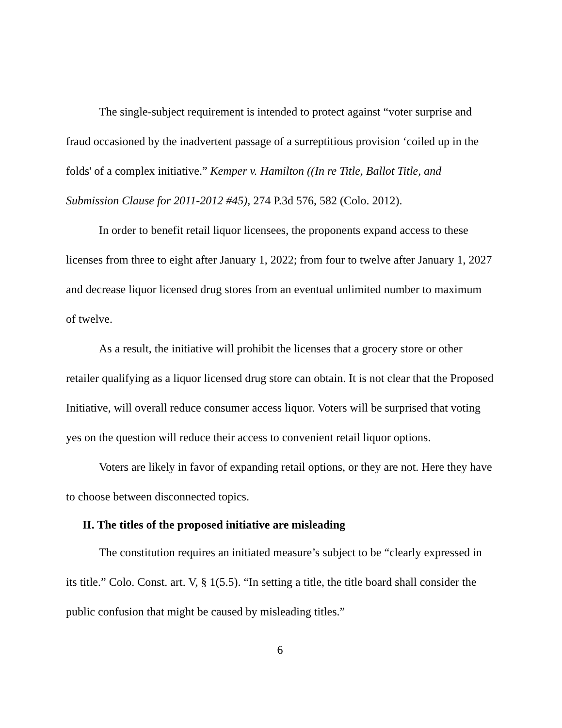The single-subject requirement is intended to protect against “voter surprise and fraud occasioned by the inadvertent passage of a surreptitious provision ‘coiled up in the folds' of a complex initiative.” Kemper v. Hamilton ((In re Title, Ballot Title, and Submission Clause for 2011-2012 #45), 274 P.3d 576, 582 (Colo. 2012).
In order to benefit retail liquor licensees, the proponents expand access to these licenses from three to eight after January 1, 2022; from four to twelve after January 1, 2027 and decrease liquor licensed drug stores from an eventual unlimited number to maximum of twelve.
As a result, the initiative will prohibit the licenses that a grocery store or other retailer qualifying as a liquor licensed drug store can obtain. It is not clear that the Proposed Initiative, will overall reduce consumer access liquor. Voters will be surprised that voting yes on the question will reduce their access to convenient retail liquor options.
Voters are likely in favor of expanding retail options, or they are not. Here they have to choose between disconnected topics.
II. The titles of the proposed initiative are misleading
The constitution requires an initiated measure’s subject to be “clearly expressed in its title.” Colo. Const. art. V, § 1(5.5). “In setting a title, the title board shall consider the public confusion that might be caused by misleading titles.”
6